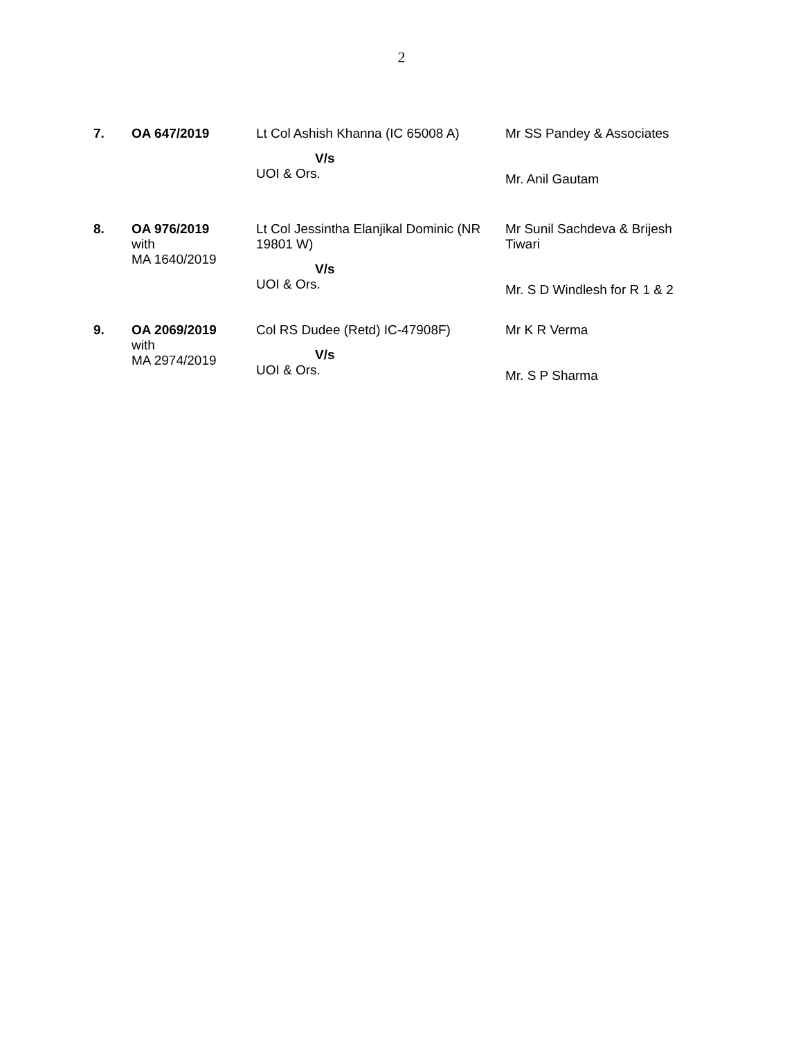2
| 7. | OA 647/2019 | Lt Col Ashish Khanna (IC 65008 A) V/s UOI & Ors. | Mr SS Pandey & Associates Mr. Anil Gautam |
| 8. | OA 976/2019 with MA 1640/2019 | Lt Col Jessintha Elanjikal Dominic (NR 19801 W) V/s UOI & Ors. | Mr Sunil Sachdeva & Brijesh Tiwari Mr. S D Windlesh for R 1 & 2 |
| 9. | OA 2069/2019 with MA 2974/2019 | Col RS Dudee (Retd) IC-47908F) V/s UOI & Ors. | Mr K R Verma Mr. S P Sharma |